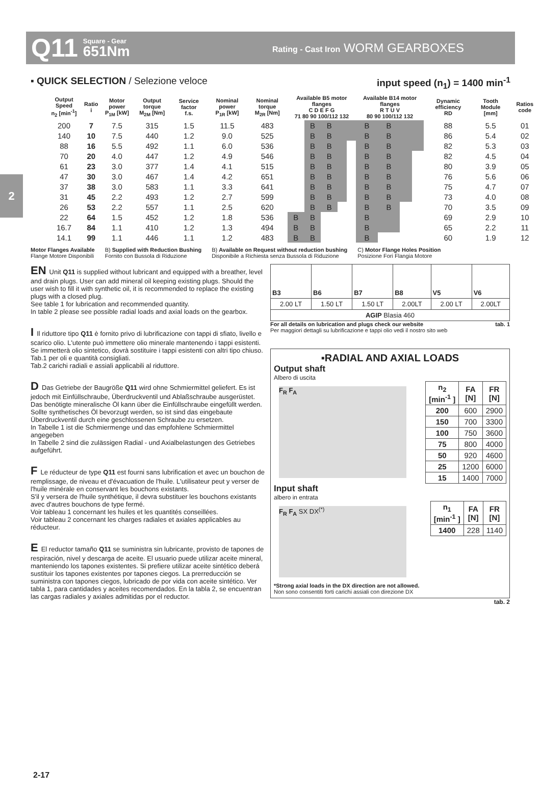Q11 Square - Gear
651Nm Rating - Cast Iron WORM GEARBOXES
2
▪ QUICK SELECTION / Selezione veloce input speed (n<sub>1</sub>) = 1400 min<sup>-1</sup>
| Output Speed n<sub>2</sub> [min<sup>-1</sup>] | Ratio i | Motor power P<sub>1M</sub> [kW] | Output torque M<sub>2M</sub> [Nm] | Service factor f.s. | Nominal power P<sub>1R</sub> [kW] | Nominal torque M<sub>2R</sub> [Nm] | Available B5 motor flanges C D E F G 71 80 90 100/112 132 | | | | | Available B14 motor flanges R T U V 80 90 100/112 132 | | | | Dynamic efficiency RD | Tooth Module [mm] | Ratios code |
| --- | --- | --- | --- | --- | --- | --- | --- | --- | --- | --- | --- | --- | --- | --- | --- | --- | --- | --- |
| 200 | 7 | 7.5 | 315 | 1.5 | 11.5 | 483 | | B | B | | | B | B | | | 88 | 5.5 | 01 |
| 140 | 10 | 7.5 | 440 | 1.2 | 9.0 | 525 | | B | B | | | B | B | | | 86 | 5.4 | 02 |
| 88 | 16 | 5.5 | 492 | 1.1 | 6.0 | 536 | | B | B | | | B | B | | | 82 | 5.3 | 03 |
| 70 | 20 | 4.0 | 447 | 1.2 | 4.9 | 546 | | B | B | | | B | B | | | 82 | 4.5 | 04 |
| 61 | 23 | 3.0 | 377 | 1.4 | 4.1 | 515 | | B | B | | | B | B | | | 80 | 3.9 | 05 |
| 47 | 30 | 3.0 | 467 | 1.4 | 4.2 | 651 | | B | B | | | B | B | | | 76 | 5.6 | 06 |
| 37 | 38 | 3.0 | 583 | 1.1 | 3.3 | 641 | | B | B | | | B | B | | | 75 | 4.7 | 07 |
| 31 | 45 | 2.2 | 493 | 1.2 | 2.7 | 599 | | B | B | | | B | B | | | 73 | 4.0 | 08 |
| 26 | 53 | 2.2 | 557 | 1.1 | 2.5 | 620 | | B | B | | | B | B | | | 70 | 3.5 | 09 |
| 22 | 64 | 1.5 | 452 | 1.2 | 1.8 | 536 | B | B | | | | B | | | | 69 | 2.9 | 10 |
| 16.7 | 84 | 1.1 | 410 | 1.2 | 1.3 | 494 | B | B | | | | B | | | | 65 | 2.2 | 11 |
| 14.1 | 99 | 1.1 | 446 | 1.1 | 1.2 | 483 | B | B | | | | B | | | | 60 | 1.9 | 12 |
Motor Flanges Available
Flange Motore Disponibili B) Supplied with Reduction Bushing
Fornito con Bussola di Riduzione B) Available on Request without reduction bushing
Disponibile a Richiesta senza Bussola di Riduzione C) Motor Flange Holes Position
Posizione Fori Flangia Motore
EN Unit Q11 is supplied without lubricant and equipped with a breather, level and drain plugs. User can add mineral oil keeping existing plugs. Should the user wish to fill it with synthetic oil, it is recommended to replace the existing plugs with a closed plug.
See table 1 for lubrication and recommended quantity.
In table 2 please see possible radial loads and axial loads on the gearbox.
I Il riduttore tipo Q11 è fornito privo di lubrificazione con tappi di sfiato, livello e scarico olio. L'utente può immettere olio minerale mantenendo i tappi esistenti. Se immetterà olio sintetico, dovrà sostituire i tappi esistenti con altri tipo chiuso.
Tab.1 per oli e quantità consigliati.
Tab.2 carichi radiali e assiali applicabili al riduttore.
D Das Getriebe der Baugröße Q11 wird ohne Schmiermittel geliefert. Es ist jedoch mit Einfüllschraube, Überdruckventil und Ablaßschraube ausgerüstet. Das benötigte mineralische Öl kann über die Einfüllschraube eingefüllt werden. Sollte synthetisches Öl bevorzugt werden, so ist sind das eingebaute Überdruckventil durch eine geschlossenen Schraube zu ersetzen.
In Tabelle 1 ist die Schmiermenge und das empfohlene Schmiermittel angegeben
In Tabelle 2 sind die zulässigen Radial - und Axialbelastungen des Getriebes aufgeführt.
F Le réducteur de type Q11 est fourni sans lubrification et avec un bouchon de remplissage, de niveau et d'évacuation de l'huile. L'utilisateur peut y verser de l'huile minérale en conservant les bouchons existants.
S'il y versera de l'huile synthétique, il devra substituer les bouchons existants avec d'autres bouchons de type fermé.
Voir tableau 1 concernant les huiles et les quantités conseillées.
Voir tableau 2 concernant les charges radiales et axiales applicables au réducteur.
E El reductor tamaño Q11 se suministra sin lubricante, provisto de tapones de respiración, nivel y descarga de aceite. El usuario puede utilizar aceite mineral, manteniendo los tapones existentes. Si prefiere utilizar aceite sintético deberá sustituir los tapones existentes por tapones ciegos. La prerreducción se suministra con tapones ciegos, lubricado de por vida con aceite sintético. Ver tabla 1, para cantidades y aceites recomendados. En la tabla 2, se encuentran las cargas radiales y axiales admitidas por el reductor.
| B3 | B6 | B7 | B8 | V5 | V6 |
| 2.00 LT | 1.50 LT | 1.50 LT | 2.00LT | 2.00 LT | 2.00LT |
| AGIP Blasia 460 | | | | | |
For all details on lubrication and plugs check our website tab. 1
Per maggiori dettagli su lubrificazione e tappi olio vedi il nostro sito web
▪RADIAL AND AXIAL LOADS
Output shaft
Albero di uscita
F<sub>R</sub> F<sub>A</sub>
| n<sub>2</sub> [min<sup>-1</sup> ] | FA [N] | FR [N] |
| --- | --- | --- |
| 200 | 600 | 2900 |
| 150 | 700 | 3300 |
| 100 | 750 | 3600 |
| 75 | 800 | 4000 |
| 50 | 920 | 4600 |
| 25 | 1200 | 6000 |
| 15 | 1400 | 7000 |
Input shaft
albero in entrata
F<sub>R</sub> F<sub>A</sub> SX DX<sup>(*)</sup>
| n<sub>1</sub> [min<sup>-1</sup> ] | FA [N] | FR [N] |
| --- | --- | --- |
| 1400 | 228 | 1140 |
*Strong axial loads in the DX direction are not allowed.
Non sono consentiti forti carichi assiali con direzione DX
tab. 2
2-17